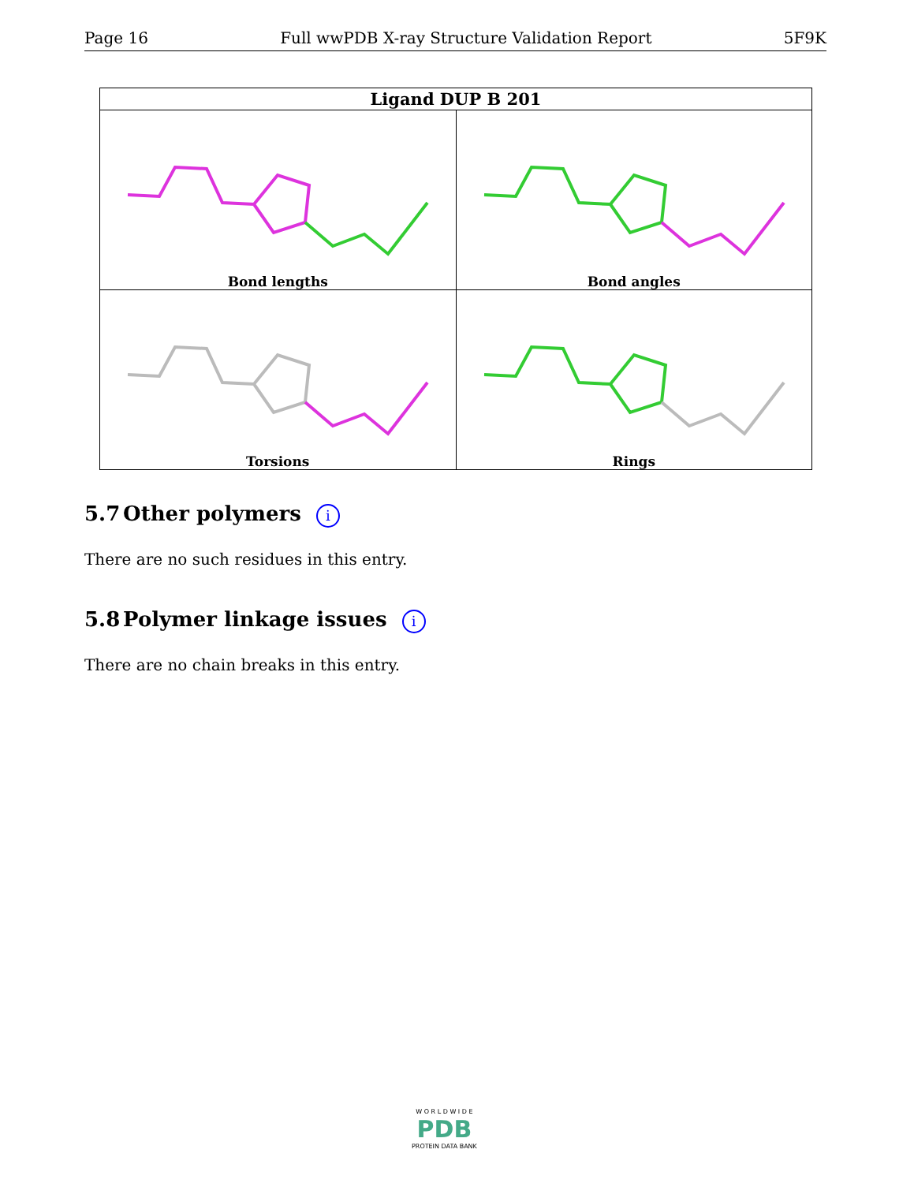Page 16 Full wwPDB X-ray Structure Validation Report 5F9K
| Ligand DUP B 201 | |
| --- | --- |
| Bond lengths | Bond angles |
| Torsions | Rings |
5.7 Other polymers i
There are no such residues in this entry.
5.8 Polymer linkage issues i
There are no chain breaks in this entry.
W O R L D W I D E
PDB
PROTEIN DATA BANK